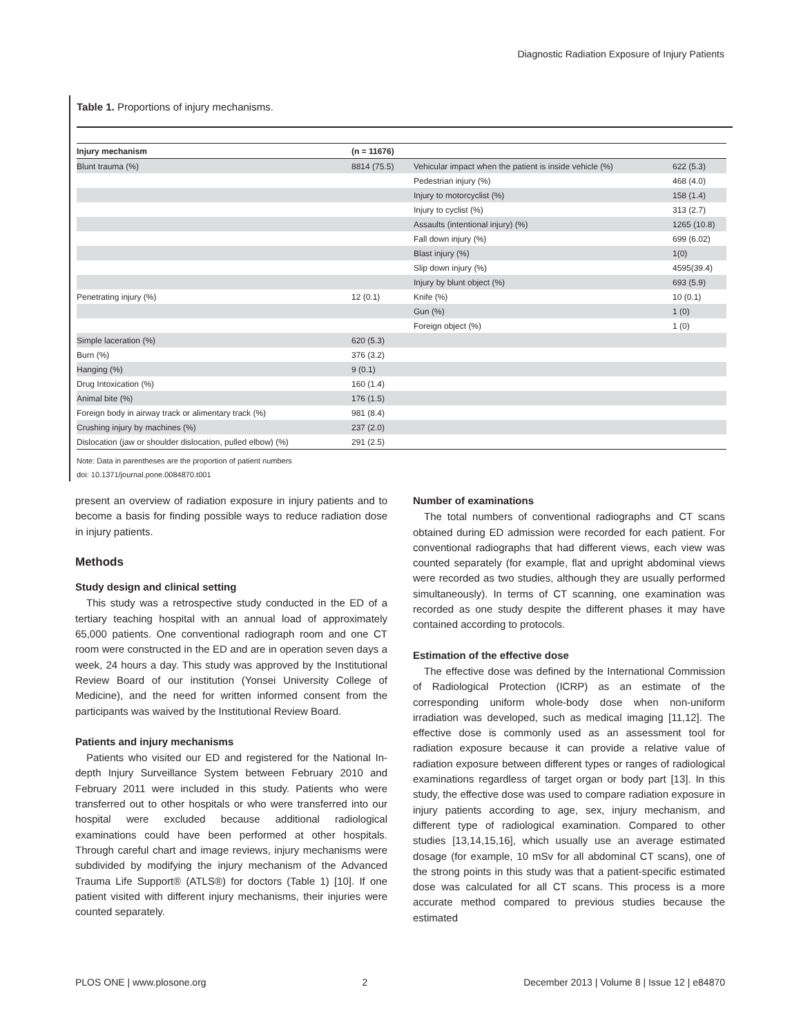Diagnostic Radiation Exposure of Injury Patients
Table 1. Proportions of injury mechanisms.
| Injury mechanism | (n = 11676) | | |
| --- | --- | --- | --- |
| Blunt trauma (%) | 8814 (75.5) | Vehicular impact when the patient is inside vehicle (%) | 622 (5.3) |
| | | Pedestrian injury (%) | 468 (4.0) |
| | | Injury to motorcyclist (%) | 158 (1.4) |
| | | Injury to cyclist (%) | 313 (2.7) |
| | | Assaults (intentional injury) (%) | 1265 (10.8) |
| | | Fall down injury (%) | 699 (6.02) |
| | | Blast injury (%) | 1(0) |
| | | Slip down injury (%) | 4595(39.4) |
| | | Injury by blunt object (%) | 693 (5.9) |
| Penetrating injury (%) | 12 (0.1) | Knife (%) | 10 (0.1) |
| | | Gun (%) | 1 (0) |
| | | Foreign object (%) | 1 (0) |
| Simple laceration (%) | 620 (5.3) | | |
| Burn (%) | 376 (3.2) | | |
| Hanging (%) | 9 (0.1) | | |
| Drug Intoxication (%) | 160 (1.4) | | |
| Animal bite (%) | 176 (1.5) | | |
| Foreign body in airway track or alimentary track (%) | 981 (8.4) | | |
| Crushing injury by machines (%) | 237 (2.0) | | |
| Dislocation (jaw or shoulder dislocation, pulled elbow) (%) | 291 (2.5) | | |
Note: Data in parentheses are the proportion of patient numbers
doi: 10.1371/journal.pone.0084870.t001
present an overview of radiation exposure in injury patients and to become a basis for finding possible ways to reduce radiation dose in injury patients.
Methods
Study design and clinical setting
This study was a retrospective study conducted in the ED of a tertiary teaching hospital with an annual load of approximately 65,000 patients. One conventional radiograph room and one CT room were constructed in the ED and are in operation seven days a week, 24 hours a day. This study was approved by the Institutional Review Board of our institution (Yonsei University College of Medicine), and the need for written informed consent from the participants was waived by the Institutional Review Board.
Patients and injury mechanisms
Patients who visited our ED and registered for the National In-depth Injury Surveillance System between February 2010 and February 2011 were included in this study. Patients who were transferred out to other hospitals or who were transferred into our hospital were excluded because additional radiological examinations could have been performed at other hospitals. Through careful chart and image reviews, injury mechanisms were subdivided by modifying the injury mechanism of the Advanced Trauma Life Support® (ATLS®) for doctors (Table 1) [10]. If one patient visited with different injury mechanisms, their injuries were counted separately.
Number of examinations
The total numbers of conventional radiographs and CT scans obtained during ED admission were recorded for each patient. For conventional radiographs that had different views, each view was counted separately (for example, flat and upright abdominal views were recorded as two studies, although they are usually performed simultaneously). In terms of CT scanning, one examination was recorded as one study despite the different phases it may have contained according to protocols.
Estimation of the effective dose
The effective dose was defined by the International Commission of Radiological Protection (ICRP) as an estimate of the corresponding uniform whole-body dose when non-uniform irradiation was developed, such as medical imaging [11,12]. The effective dose is commonly used as an assessment tool for radiation exposure because it can provide a relative value of radiation exposure between different types or ranges of radiological examinations regardless of target organ or body part [13]. In this study, the effective dose was used to compare radiation exposure in injury patients according to age, sex, injury mechanism, and different type of radiological examination. Compared to other studies [13,14,15,16], which usually use an average estimated dosage (for example, 10 mSv for all abdominal CT scans), one of the strong points in this study was that a patient-specific estimated dose was calculated for all CT scans. This process is a more accurate method compared to previous studies because the estimated
PLOS ONE | www.plosone.org 2 December 2013 | Volume 8 | Issue 12 | e84870